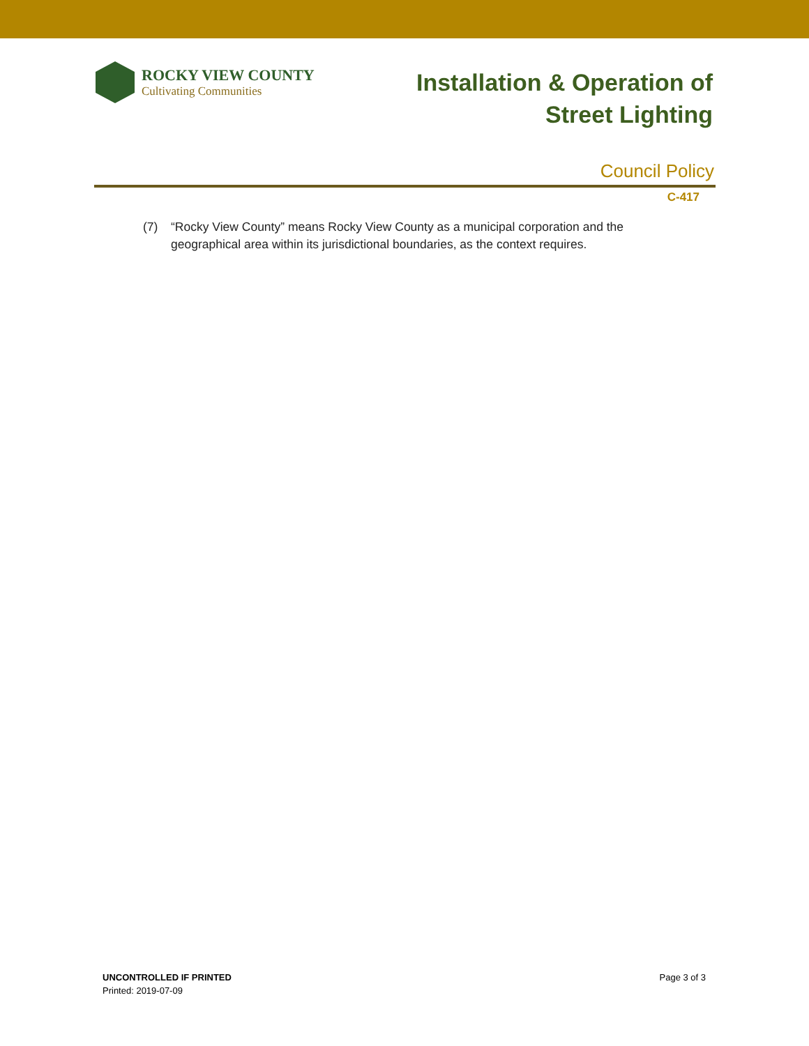ROCKY VIEW COUNTY
Cultivating Communities
Installation & Operation of
Street Lighting
Council Policy
C-417
(7) “Rocky View County” means Rocky View County as a municipal corporation and the geographical area within its jurisdictional boundaries, as the context requires.
UNCONTROLLED IF PRINTED
Printed: 2019-07-09
Page 3 of 3